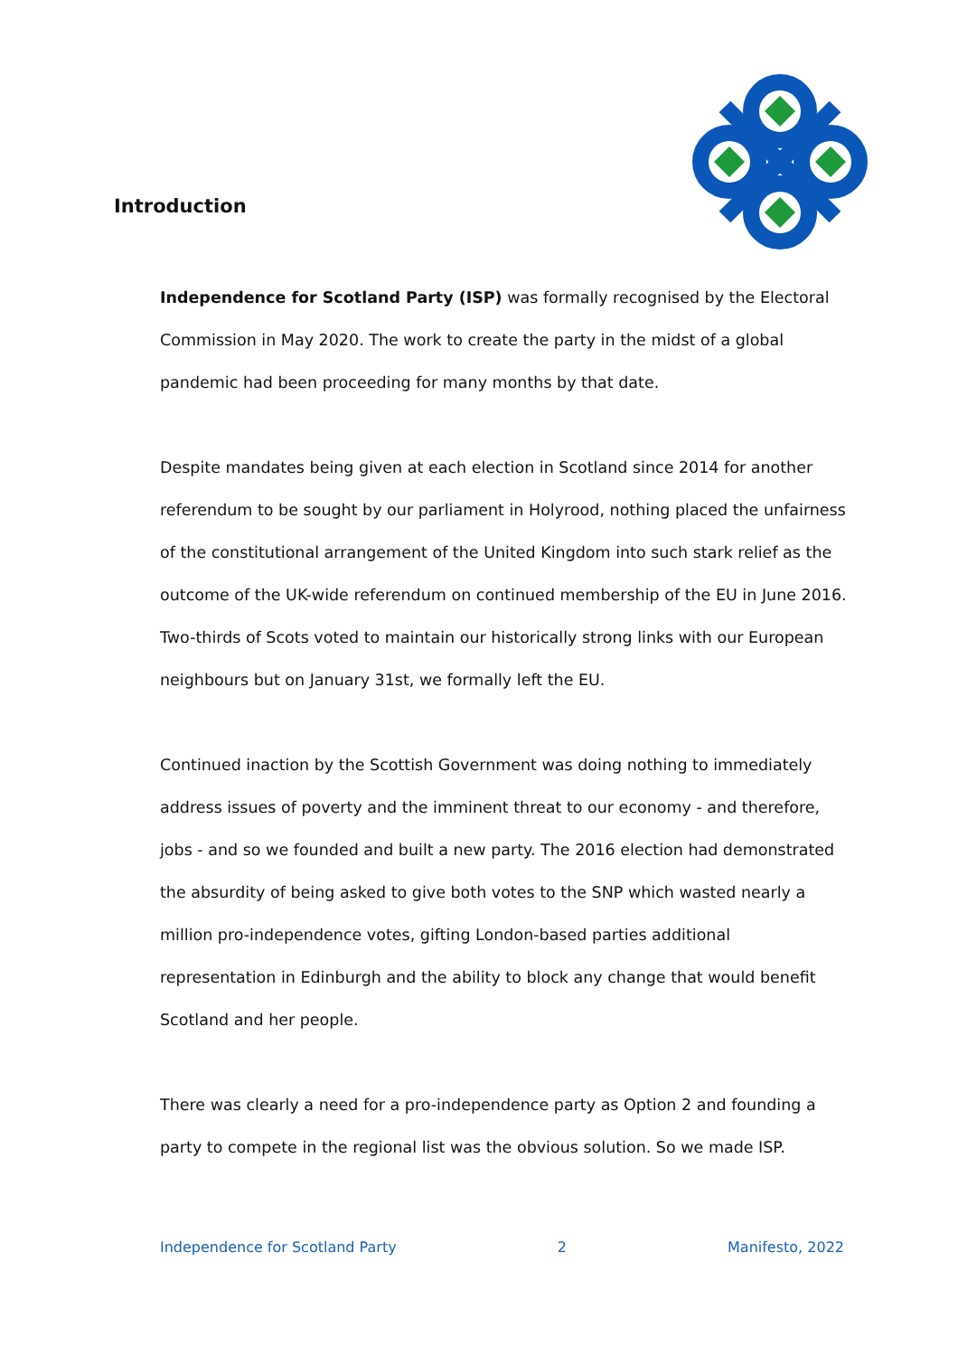Introduction
Independence for Scotland Party (ISP) was formally recognised by the Electoral Commission in May 2020. The work to create the party in the midst of a global pandemic had been proceeding for many months by that date.
Despite mandates being given at each election in Scotland since 2014 for another referendum to be sought by our parliament in Holyrood, nothing placed the unfairness of the constitutional arrangement of the United Kingdom into such stark relief as the outcome of the UK-wide referendum on continued membership of the EU in June 2016. Two-thirds of Scots voted to maintain our historically strong links with our European neighbours but on January 31st, we formally left the EU.
Continued inaction by the Scottish Government was doing nothing to immediately address issues of poverty and the imminent threat to our economy - and therefore, jobs - and so we founded and built a new party. The 2016 election had demonstrated the absurdity of being asked to give both votes to the SNP which wasted nearly a million pro-independence votes, gifting London-based parties additional representation in Edinburgh and the ability to block any change that would benefit Scotland and her people.
There was clearly a need for a pro-independence party as Option 2 and founding a party to compete in the regional list was the obvious solution. So we made ISP.
Independence for Scotland Party 2 Manifesto, 2022